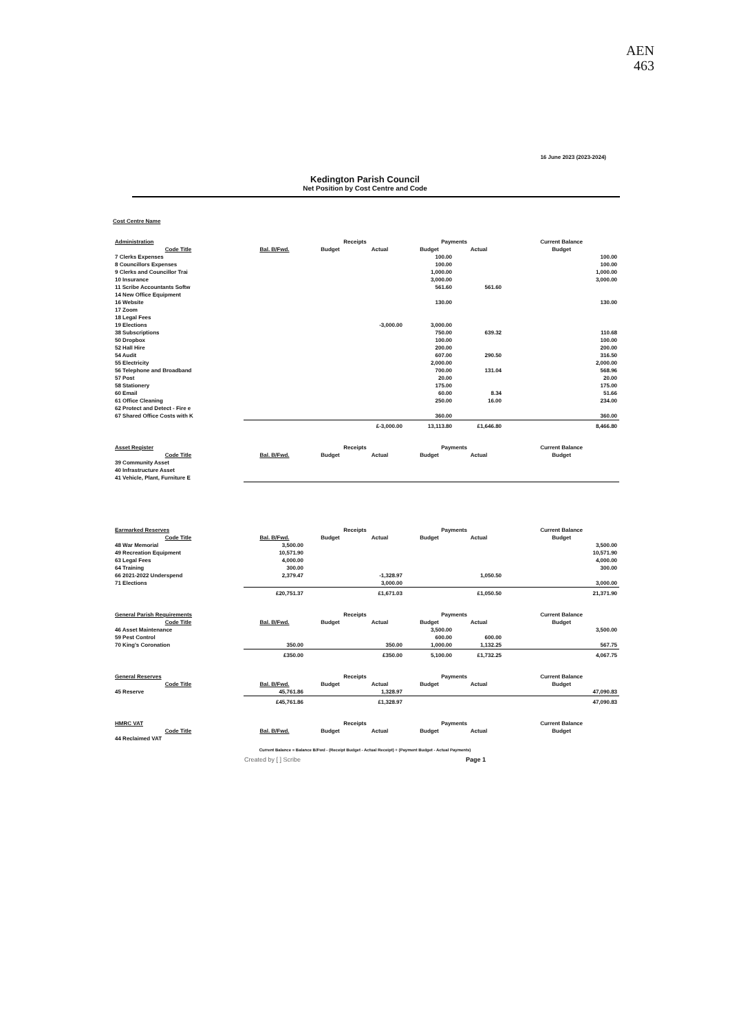AEN
463
16 June 2023 (2023-2024)
Kedington Parish Council
Net Position by Cost Centre and Code
Cost Centre Name
| Administration | | Receipts | | Payments | | Current Balance |
| --- | --- | --- | --- | --- | --- | --- |
| Code Title | Bal. B/Fwd. | Budget | Actual | Budget | Actual | Budget |
| 7 Clerks Expenses | | | | 100.00 | | 100.00 |
| 8 Councillors Expenses | | | | 100.00 | | 100.00 |
| 9 Clerks and Councillor Trai | | | | 1,000.00 | | 1,000.00 |
| 10 Insurance | | | | 3,000.00 | | 3,000.00 |
| 11 Scribe Accountants Softw | | | | 561.60 | 561.60 | |
| 14 New Office Equipment | | | | | | |
| 16 Website | | | | 130.00 | | 130.00 |
| 17 Zoom | | | | | | |
| 18 Legal Fees | | | | | | |
| 19 Elections | | | -3,000.00 | 3,000.00 | | |
| 38 Subscriptions | | | | 750.00 | 639.32 | 110.68 |
| 50 Dropbox | | | | 100.00 | | 100.00 |
| 52 Hall Hire | | | | 200.00 | | 200.00 |
| 54 Audit | | | | 607.00 | 290.50 | 316.50 |
| 55 Electricity | | | | 2,000.00 | | 2,000.00 |
| 56 Telephone and Broadband | | | | 700.00 | 131.04 | 568.96 |
| 57 Post | | | | 20.00 | | 20.00 |
| 58 Stationery | | | | 175.00 | | 175.00 |
| 60 Email | | | | 60.00 | 8.34 | 51.66 |
| 61 Office Cleaning | | | | 250.00 | 16.00 | 234.00 |
| 62 Protect and Detect - Fire e | | | | | | |
| 67 Shared Office Costs with K | | | | 360.00 | | 360.00 |
| | | | £-3,000.00 | 13,113.80 | £1,646.80 | 8,466.80 |
| Asset Register | | Receipts | | Payments | | Current Balance |
| --- | --- | --- | --- | --- | --- | --- |
| Code Title | Bal. B/Fwd. | Budget | Actual | Budget | Actual | Budget |
| 39 Community Asset | | | | | | |
| 40 Infrastructure Asset | | | | | | |
| 41 Vehicle, Plant, Furniture E | | | | | | |
| Earmarked Reserves | | Receipts | | Payments | | Current Balance |
| --- | --- | --- | --- | --- | --- | --- |
| Code Title | Bal. B/Fwd. | Budget | Actual | Budget | Actual | Budget |
| 48 War Memorial | 3,500.00 | | | | | 3,500.00 |
| 49 Recreation Equipment | 10,571.90 | | | | | 10,571.90 |
| 63 Legal Fees | 4,000.00 | | | | | 4,000.00 |
| 64 Training | 300.00 | | | | | 300.00 |
| 66 2021-2022 Underspend | 2,379.47 | | -1,328.97 | | 1,050.50 | |
| 71 Elections | | | 3,000.00 | | | 3,000.00 |
| | £20,751.37 | | £1,671.03 | | £1,050.50 | 21,371.90 |
| General Parish Requirements | | Receipts | | Payments | | Current Balance |
| --- | --- | --- | --- | --- | --- | --- |
| Code Title | Bal. B/Fwd. | Budget | Actual | Budget | Actual | Budget |
| 46 Asset Maintenance | | | | 3,500.00 | | 3,500.00 |
| 59 Pest Control | | | | 600.00 | 600.00 | |
| 70 King's Coronation | 350.00 | | 350.00 | 1,000.00 | 1,132.25 | 567.75 |
| | £350.00 | | £350.00 | 5,100.00 | £1,732.25 | 4,067.75 |
| General Reserves | | Receipts | | Payments | | Current Balance |
| --- | --- | --- | --- | --- | --- | --- |
| Code Title | Bal. B/Fwd. | Budget | Actual | Budget | Actual | Budget |
| 45 Reserve | 45,761.86 | | 1,328.97 | | | 47,090.83 |
| | £45,761.86 | | £1,328.97 | | | 47,090.83 |
| HMRC VAT | | Receipts | | Payments | | Current Balance |
| --- | --- | --- | --- | --- | --- | --- |
| Code Title | Bal. B/Fwd. | Budget | Actual | Budget | Actual | Budget |
| 44 Reclaimed VAT | | | | | | |
Current Balance = Balance B/Fwd - (Receipt Budget - Actual Receipt) + (Payment Budget - Actual Payments)
Created by [ ] Scribe Page 1